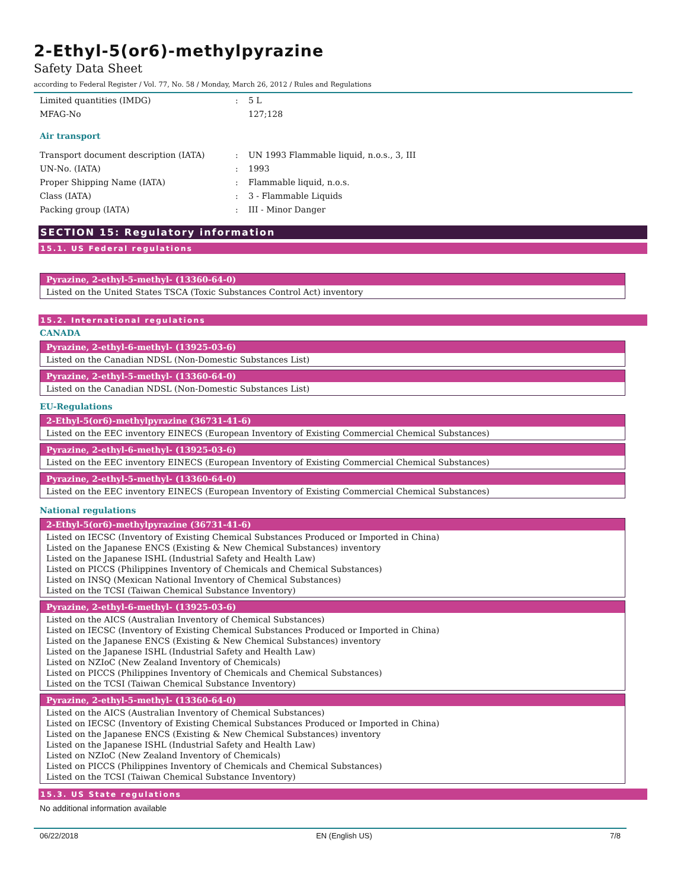2-Ethyl-5(or6)-methylpyrazine
Safety Data Sheet
according to Federal Register / Vol. 77, No. 58 / Monday, March 26, 2012 / Rules and Regulations
| Limited quantities (IMDG) | : | 5 L |
| MFAG-No | | 127;128 |
Air transport
| Transport document description (IATA) | : | UN 1993 Flammable liquid, n.o.s., 3, III |
| UN-No. (IATA) | : | 1993 |
| Proper Shipping Name (IATA) | : | Flammable liquid, n.o.s. |
| Class (IATA) | : | 3 - Flammable Liquids |
| Packing group (IATA) | : | III - Minor Danger |
SECTION 15: Regulatory information
15.1. US Federal regulations
| Pyrazine, 2-ethyl-5-methyl- (13360-64-0) |
| --- |
| Listed on the United States TSCA (Toxic Substances Control Act) inventory |
15.2. International regulations
CANADA
| Pyrazine, 2-ethyl-6-methyl- (13925-03-6) |
| --- |
| Listed on the Canadian NDSL (Non-Domestic Substances List) |
| Pyrazine, 2-ethyl-5-methyl- (13360-64-0) |
| --- |
| Listed on the Canadian NDSL (Non-Domestic Substances List) |
EU-Regulations
| 2-Ethyl-5(or6)-methylpyrazine (36731-41-6) |
| --- |
| Listed on the EEC inventory EINECS (European Inventory of Existing Commercial Chemical Substances) |
| Pyrazine, 2-ethyl-6-methyl- (13925-03-6) |
| --- |
| Listed on the EEC inventory EINECS (European Inventory of Existing Commercial Chemical Substances) |
| Pyrazine, 2-ethyl-5-methyl- (13360-64-0) |
| --- |
| Listed on the EEC inventory EINECS (European Inventory of Existing Commercial Chemical Substances) |
National regulations
| 2-Ethyl-5(or6)-methylpyrazine (36731-41-6) |
| --- |
| Listed on IECSC (Inventory of Existing Chemical Substances Produced or Imported in China) Listed on the Japanese ENCS (Existing & New Chemical Substances) inventory Listed on the Japanese ISHL (Industrial Safety and Health Law) Listed on PICCS (Philippines Inventory of Chemicals and Chemical Substances) Listed on INSQ (Mexican National Inventory of Chemical Substances) Listed on the TCSI (Taiwan Chemical Substance Inventory) |
| Pyrazine, 2-ethyl-6-methyl- (13925-03-6) |
| --- |
| Listed on the AICS (Australian Inventory of Chemical Substances) Listed on IECSC (Inventory of Existing Chemical Substances Produced or Imported in China) Listed on the Japanese ENCS (Existing & New Chemical Substances) inventory Listed on the Japanese ISHL (Industrial Safety and Health Law) Listed on NZIoC (New Zealand Inventory of Chemicals) Listed on PICCS (Philippines Inventory of Chemicals and Chemical Substances) Listed on the TCSI (Taiwan Chemical Substance Inventory) |
| Pyrazine, 2-ethyl-5-methyl- (13360-64-0) |
| --- |
| Listed on the AICS (Australian Inventory of Chemical Substances) Listed on IECSC (Inventory of Existing Chemical Substances Produced or Imported in China) Listed on the Japanese ENCS (Existing & New Chemical Substances) inventory Listed on the Japanese ISHL (Industrial Safety and Health Law) Listed on NZIoC (New Zealand Inventory of Chemicals) Listed on PICCS (Philippines Inventory of Chemicals and Chemical Substances) Listed on the TCSI (Taiwan Chemical Substance Inventory) |
15.3. US State regulations
No additional information available
06/22/2018 EN (English US) 7/8